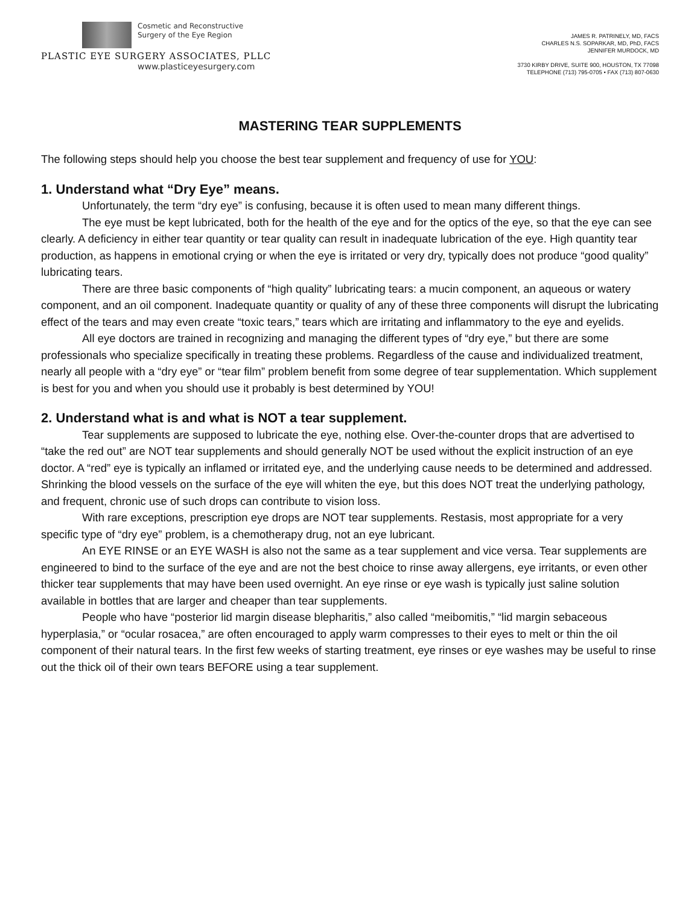Cosmetic and Reconstructive
Surgery of the Eye Region
PLASTIC EYE SURGERY ASSOCIATES, PLLC
www.plasticeyesurgery.com
JAMES R. PATRINELY, MD, FACS
CHARLES N.S. SOPARKAR, MD, PhD, FACS
JENNIFER MURDOCK, MD
3730 KIRBY DRIVE, SUITE 900, HOUSTON, TX 77098
TELEPHONE (713) 795-0705 • FAX (713) 807-0630
MASTERING TEAR SUPPLEMENTS
The following steps should help you choose the best tear supplement and frequency of use for YOU:
1. Understand what “Dry Eye” means.
Unfortunately, the term “dry eye” is confusing, because it is often used to mean many different things.
The eye must be kept lubricated, both for the health of the eye and for the optics of the eye, so that the eye can see clearly. A deficiency in either tear quantity or tear quality can result in inadequate lubrication of the eye. High quantity tear production, as happens in emotional crying or when the eye is irritated or very dry, typically does not produce “good quality” lubricating tears.
There are three basic components of “high quality” lubricating tears: a mucin component, an aqueous or watery component, and an oil component. Inadequate quantity or quality of any of these three components will disrupt the lubricating effect of the tears and may even create “toxic tears,” tears which are irritating and inflammatory to the eye and eyelids.
All eye doctors are trained in recognizing and managing the different types of “dry eye,” but there are some professionals who specialize specifically in treating these problems. Regardless of the cause and individualized treatment, nearly all people with a “dry eye” or “tear film” problem benefit from some degree of tear supplementation. Which supplement is best for you and when you should use it probably is best determined by YOU!
2. Understand what is and what is NOT a tear supplement.
Tear supplements are supposed to lubricate the eye, nothing else. Over-the-counter drops that are advertised to “take the red out” are NOT tear supplements and should generally NOT be used without the explicit instruction of an eye doctor. A “red” eye is typically an inflamed or irritated eye, and the underlying cause needs to be determined and addressed. Shrinking the blood vessels on the surface of the eye will whiten the eye, but this does NOT treat the underlying pathology, and frequent, chronic use of such drops can contribute to vision loss.
With rare exceptions, prescription eye drops are NOT tear supplements. Restasis, most appropriate for a very specific type of “dry eye” problem, is a chemotherapy drug, not an eye lubricant.
An EYE RINSE or an EYE WASH is also not the same as a tear supplement and vice versa. Tear supplements are engineered to bind to the surface of the eye and are not the best choice to rinse away allergens, eye irritants, or even other thicker tear supplements that may have been used overnight. An eye rinse or eye wash is typically just saline solution available in bottles that are larger and cheaper than tear supplements.
People who have “posterior lid margin disease blepharitis,” also called “meibomitis,” “lid margin sebaceous hyperplasia,” or “ocular rosacea,” are often encouraged to apply warm compresses to their eyes to melt or thin the oil component of their natural tears. In the first few weeks of starting treatment, eye rinses or eye washes may be useful to rinse out the thick oil of their own tears BEFORE using a tear supplement.